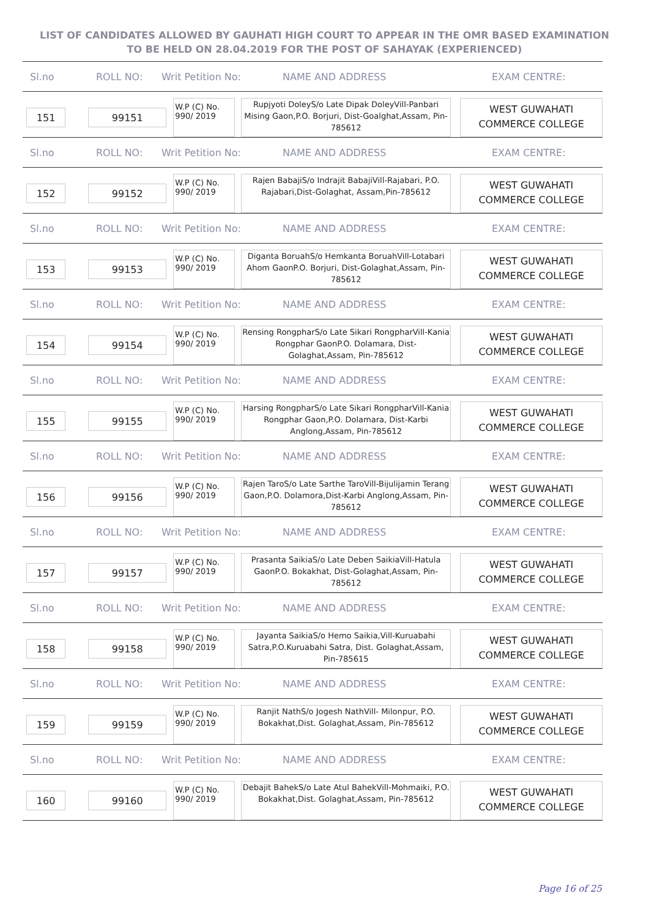LIST OF CANDIDATES ALLOWED BY GAUHATI HIGH COURT TO APPEAR IN THE OMR BASED EXAMINATION TO BE HELD ON 28.04.2019 FOR THE POST OF SAHAYAK (EXPERIENCED)
Sl.no ROLL NO: Writ Petition No: NAME AND ADDRESS EXAM CENTRE:
151 99151
W.P (C) No.
990/ 2019
Rupjyoti DoleyS/o Late Dipak DoleyVill-Panbari Mising Gaon,P.O. Borjuri, Dist-Goalghat,Assam, Pin-785612
WEST GUWAHATI
COMMERCE COLLEGE
Sl.no ROLL NO: Writ Petition No: NAME AND ADDRESS EXAM CENTRE:
152 99152
W.P (C) No.
990/ 2019
Rajen BabajiS/o Indrajit BabajiVill-Rajabari, P.O. Rajabari,Dist-Golaghat, Assam,Pin-785612
WEST GUWAHATI
COMMERCE COLLEGE
Sl.no ROLL NO: Writ Petition No: NAME AND ADDRESS EXAM CENTRE:
153 99153
W.P (C) No.
990/ 2019
Diganta BoruahS/o Hemkanta BoruahVill-Lotabari Ahom GaonP.O. Borjuri, Dist-Golaghat,Assam, Pin-785612
WEST GUWAHATI
COMMERCE COLLEGE
Sl.no ROLL NO: Writ Petition No: NAME AND ADDRESS EXAM CENTRE:
154 99154
W.P (C) No.
990/ 2019
Rensing RongpharS/o Late Sikari RongpharVill-Kania Rongphar GaonP.O. Dolamara, Dist-Golaghat,Assam, Pin-785612
WEST GUWAHATI
COMMERCE COLLEGE
Sl.no ROLL NO: Writ Petition No: NAME AND ADDRESS EXAM CENTRE:
155 99155
W.P (C) No.
990/ 2019
Harsing RongpharS/o Late Sikari RongpharVill-Kania Rongphar Gaon,P.O. Dolamara, Dist-Karbi Anglong,Assam, Pin-785612
WEST GUWAHATI
COMMERCE COLLEGE
Sl.no ROLL NO: Writ Petition No: NAME AND ADDRESS EXAM CENTRE:
156 99156
W.P (C) No.
990/ 2019
Rajen TaroS/o Late Sarthe TaroVill-Bijulijamin Terang Gaon,P.O. Dolamora,Dist-Karbi Anglong,Assam, Pin-785612
WEST GUWAHATI
COMMERCE COLLEGE
Sl.no ROLL NO: Writ Petition No: NAME AND ADDRESS EXAM CENTRE:
157 99157
W.P (C) No.
990/ 2019
Prasanta SaikiaS/o Late Deben SaikiaVill-Hatula GaonP.O. Bokakhat, Dist-Golaghat,Assam, Pin-785612
WEST GUWAHATI
COMMERCE COLLEGE
Sl.no ROLL NO: Writ Petition No: NAME AND ADDRESS EXAM CENTRE:
158 99158
W.P (C) No.
990/ 2019
Jayanta SaikiaS/o Hemo Saikia,Vill-Kuruabahi Satra,P.O.Kuruabahi Satra, Dist. Golaghat,Assam, Pin-785615
WEST GUWAHATI
COMMERCE COLLEGE
Sl.no ROLL NO: Writ Petition No: NAME AND ADDRESS EXAM CENTRE:
159 99159
W.P (C) No.
990/ 2019
Ranjit NathS/o Jogesh NathVill- Milonpur, P.O. Bokakhat,Dist. Golaghat,Assam, Pin-785612
WEST GUWAHATI
COMMERCE COLLEGE
Sl.no ROLL NO: Writ Petition No: NAME AND ADDRESS EXAM CENTRE:
160 99160
W.P (C) No.
990/ 2019
Debajit BahekS/o Late Atul BahekVill-Mohmaiki, P.O. Bokakhat,Dist. Golaghat,Assam, Pin-785612
WEST GUWAHATI
COMMERCE COLLEGE
Page 16 of 25